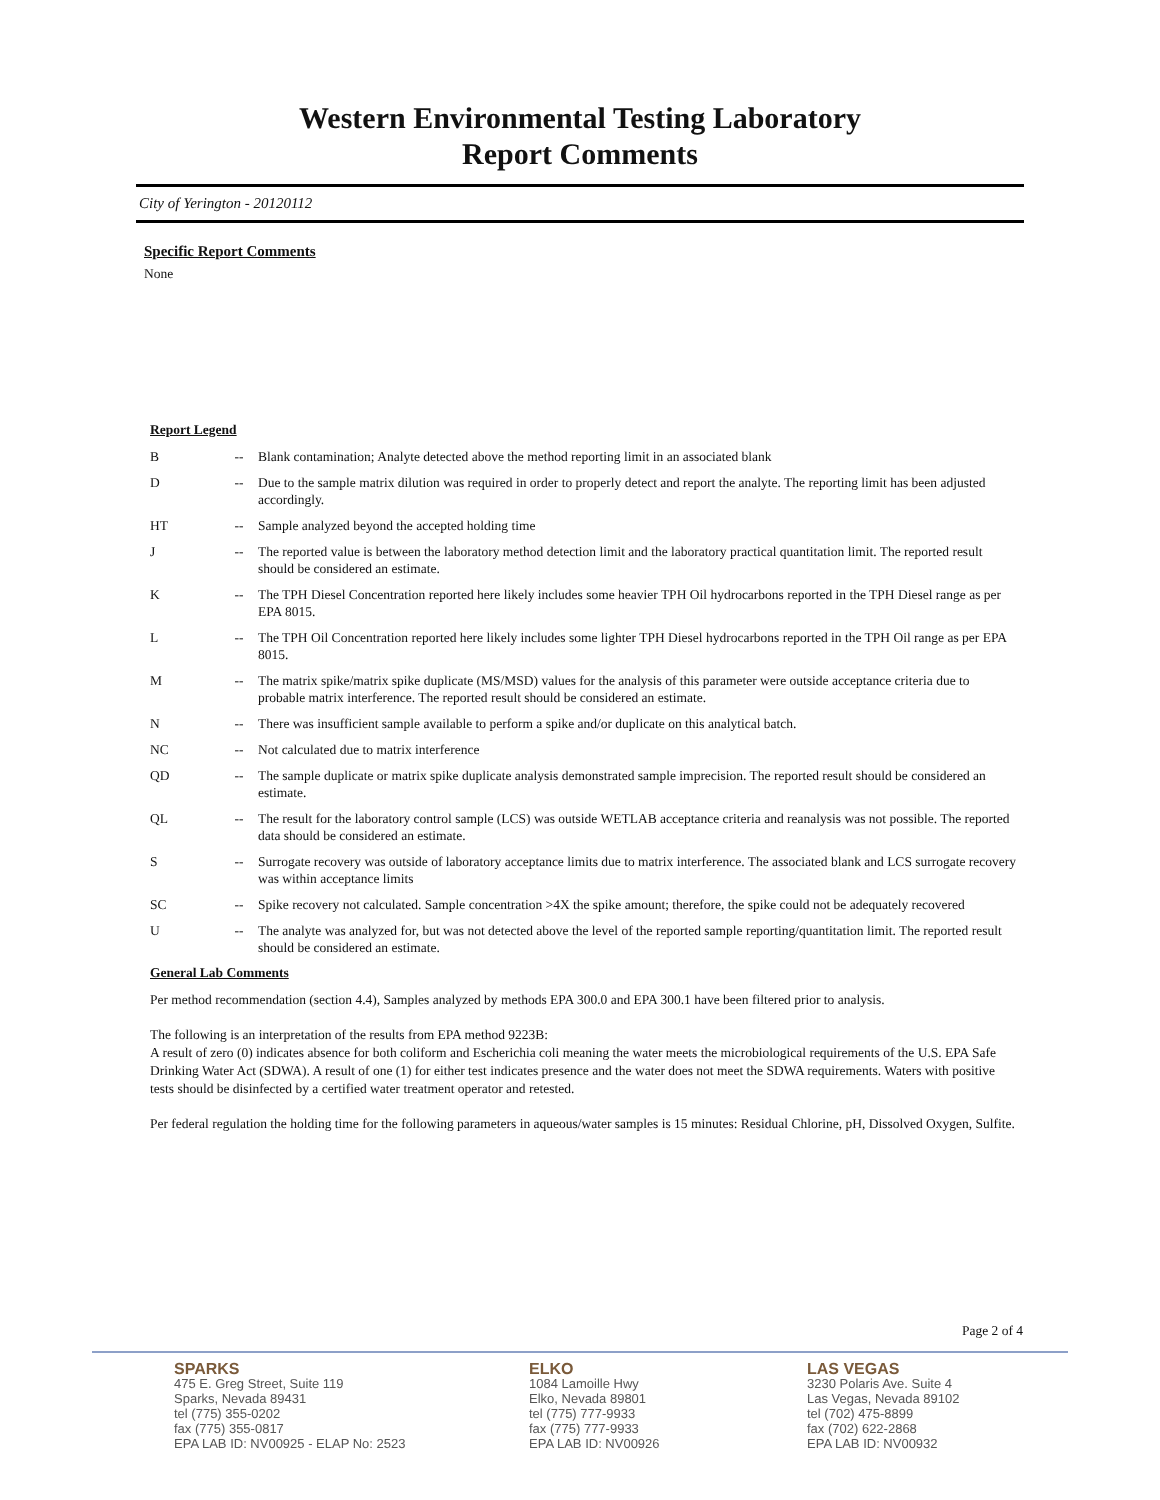Western Environmental Testing Laboratory
Report Comments
City of Yerington - 20120112
Specific Report Comments
None
Report Legend
| B | -- | Blank contamination; Analyte detected above the method reporting limit in an associated blank |
| D | -- | Due to the sample matrix dilution was required in order to properly detect and report the analyte. The reporting limit has been adjusted accordingly. |
| HT | -- | Sample analyzed beyond the accepted holding time |
| J | -- | The reported value is between the laboratory method detection limit and the laboratory practical quantitation limit. The reported result should be considered an estimate. |
| K | -- | The TPH Diesel Concentration reported here likely includes some heavier TPH Oil hydrocarbons reported in the TPH Diesel range as per EPA 8015. |
| L | -- | The TPH Oil Concentration reported here likely includes some lighter TPH Diesel hydrocarbons reported in the TPH Oil range as per EPA 8015. |
| M | -- | The matrix spike/matrix spike duplicate (MS/MSD) values for the analysis of this parameter were outside acceptance criteria due to probable matrix interference. The reported result should be considered an estimate. |
| N | -- | There was insufficient sample available to perform a spike and/or duplicate on this analytical batch. |
| NC | -- | Not calculated due to matrix interference |
| QD | -- | The sample duplicate or matrix spike duplicate analysis demonstrated sample imprecision. The reported result should be considered an estimate. |
| QL | -- | The result for the laboratory control sample (LCS) was outside WETLAB acceptance criteria and reanalysis was not possible. The reported data should be considered an estimate. |
| S | -- | Surrogate recovery was outside of laboratory acceptance limits due to matrix interference. The associated blank and LCS surrogate recovery was within acceptance limits |
| SC | -- | Spike recovery not calculated. Sample concentration >4X the spike amount; therefore, the spike could not be adequately recovered |
| U | -- | The analyte was analyzed for, but was not detected above the level of the reported sample reporting/quantitation limit. The reported result should be considered an estimate. |
General Lab Comments
Per method recommendation (section 4.4), Samples analyzed by methods EPA 300.0 and EPA 300.1 have been filtered prior to analysis.
The following is an interpretation of the results from EPA method 9223B:
A result of zero (0) indicates absence for both coliform and Escherichia coli meaning the water meets the microbiological requirements of the U.S. EPA Safe Drinking Water Act (SDWA). A result of one (1) for either test indicates presence and the water does not meet the SDWA requirements. Waters with positive tests should be disinfected by a certified water treatment operator and retested.
Per federal regulation the holding time for the following parameters in aqueous/water samples is 15 minutes: Residual Chlorine, pH, Dissolved Oxygen, Sulfite.
Page 2 of 4
SPARKS
475 E. Greg Street, Suite 119
Sparks, Nevada 89431
tel (775) 355-0202
fax (775) 355-0817
EPA LAB ID: NV00925 - ELAP No: 2523
ELKO
1084 Lamoille Hwy
Elko, Nevada 89801
tel (775) 777-9933
fax (775) 777-9933
EPA LAB ID: NV00926
LAS VEGAS
3230 Polaris Ave. Suite 4
Las Vegas, Nevada 89102
tel (702) 475-8899
fax (702) 622-2868
EPA LAB ID: NV00932